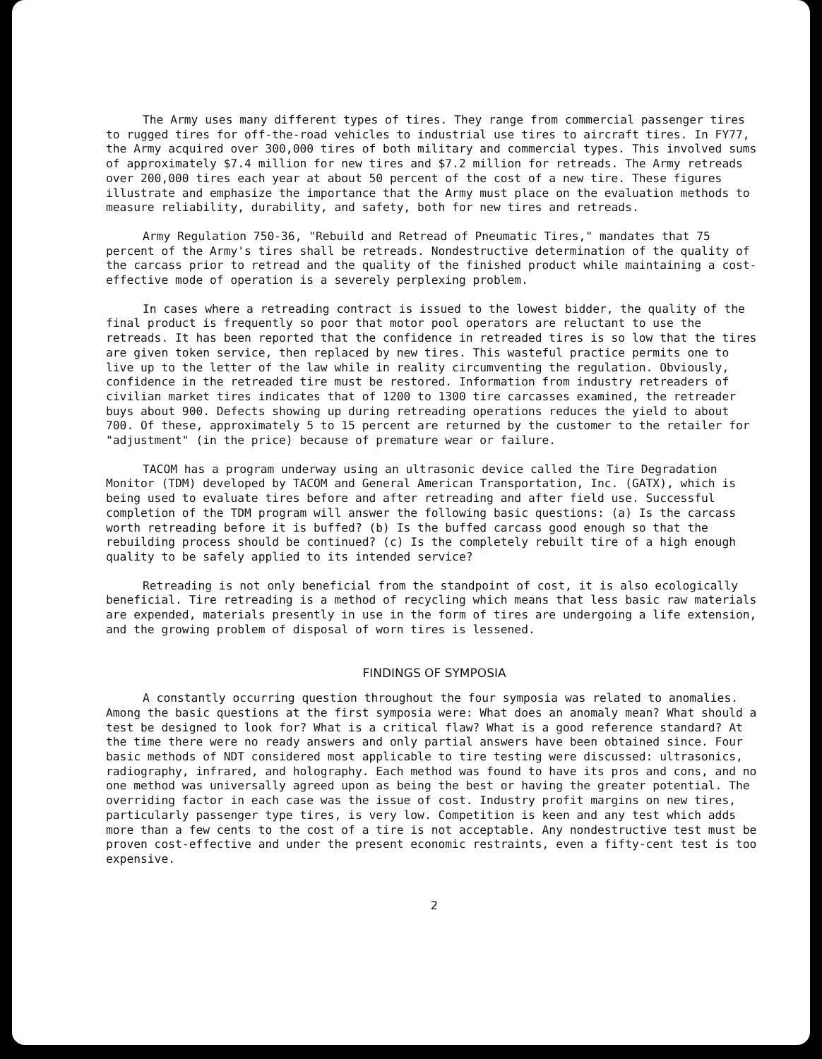The Army uses many different types of tires. They range from commercial passenger tires to rugged tires for off-the-road vehicles to industrial use tires to aircraft tires. In FY77, the Army acquired over 300,000 tires of both military and commercial types. This involved sums of approximately $7.4 million for new tires and $7.2 million for retreads. The Army retreads over 200,000 tires each year at about 50 percent of the cost of a new tire. These figures illustrate and emphasize the importance that the Army must place on the evaluation methods to measure reliability, durability, and safety, both for new tires and retreads.
Army Regulation 750-36, "Rebuild and Retread of Pneumatic Tires," mandates that 75 percent of the Army's tires shall be retreads. Nondestructive determination of the quality of the carcass prior to retread and the quality of the finished product while maintaining a cost-effective mode of operation is a severely perplexing problem.
In cases where a retreading contract is issued to the lowest bidder, the quality of the final product is frequently so poor that motor pool operators are reluctant to use the retreads. It has been reported that the confidence in retreaded tires is so low that the tires are given token service, then replaced by new tires. This wasteful practice permits one to live up to the letter of the law while in reality circumventing the regulation. Obviously, confidence in the retreaded tire must be restored. Information from industry retreaders of civilian market tires indicates that of 1200 to 1300 tire carcasses examined, the retreader buys about 900. Defects showing up during retreading operations reduces the yield to about 700. Of these, approximately 5 to 15 percent are returned by the customer to the retailer for "adjustment" (in the price) because of premature wear or failure.
TACOM has a program underway using an ultrasonic device called the Tire Degradation Monitor (TDM) developed by TACOM and General American Transportation, Inc. (GATX), which is being used to evaluate tires before and after retreading and after field use. Successful completion of the TDM program will answer the following basic questions: (a) Is the carcass worth retreading before it is buffed? (b) Is the buffed carcass good enough so that the rebuilding process should be continued? (c) Is the completely rebuilt tire of a high enough quality to be safely applied to its intended service?
Retreading is not only beneficial from the standpoint of cost, it is also ecologically beneficial. Tire retreading is a method of recycling which means that less basic raw materials are expended, materials presently in use in the form of tires are undergoing a life extension, and the growing problem of disposal of worn tires is lessened.
FINDINGS OF SYMPOSIA
A constantly occurring question throughout the four symposia was related to anomalies. Among the basic questions at the first symposia were: What does an anomaly mean? What should a test be designed to look for? What is a critical flaw? What is a good reference standard? At the time there were no ready answers and only partial answers have been obtained since. Four basic methods of NDT considered most applicable to tire testing were discussed: ultrasonics, radiography, infrared, and holography. Each method was found to have its pros and cons, and no one method was universally agreed upon as being the best or having the greater potential. The overriding factor in each case was the issue of cost. Industry profit margins on new tires, particularly passenger type tires, is very low. Competition is keen and any test which adds more than a few cents to the cost of a tire is not acceptable. Any nondestructive test must be proven cost-effective and under the present economic restraints, even a fifty-cent test is too expensive.
2